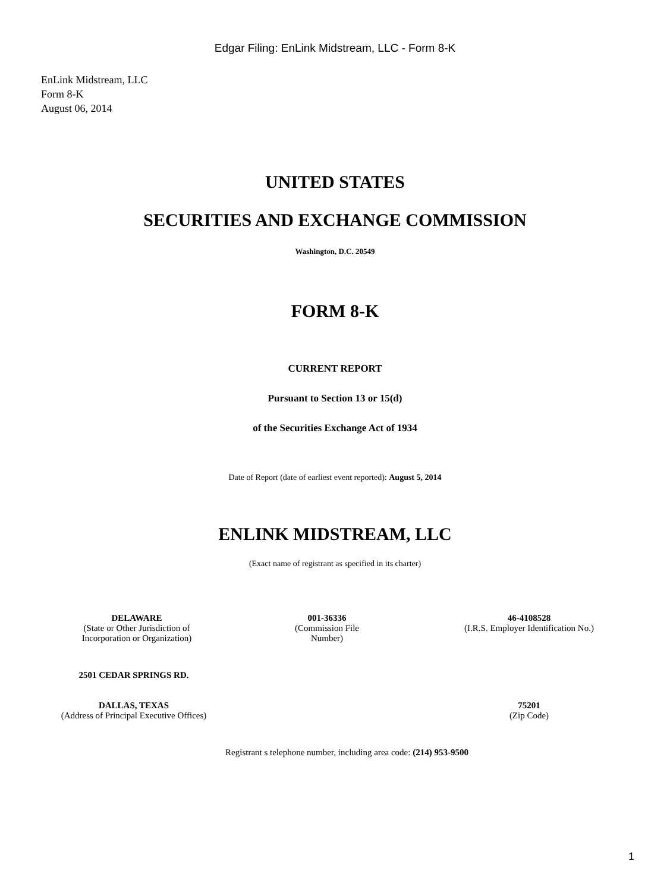Edgar Filing: EnLink Midstream, LLC - Form 8-K
EnLink Midstream, LLC
Form 8-K
August 06, 2014
UNITED STATES
SECURITIES AND EXCHANGE COMMISSION
Washington, D.C. 20549
FORM 8-K
CURRENT REPORT
Pursuant to Section 13 or 15(d)
of the Securities Exchange Act of 1934
Date of Report (date of earliest event reported): August 5, 2014
ENLINK MIDSTREAM, LLC
(Exact name of registrant as specified in its charter)
| DELAWARE (State or Other Jurisdiction of Incorporation or Organization) | 001-36336 (Commission File Number) | 46-4108528 (I.R.S. Employer Identification No.) |
| 2501 CEDAR SPRINGS RD. DALLAS, TEXAS (Address of Principal Executive Offices) | | 75201 (Zip Code) |
Registrant s telephone number, including area code: (214) 953-9500
1